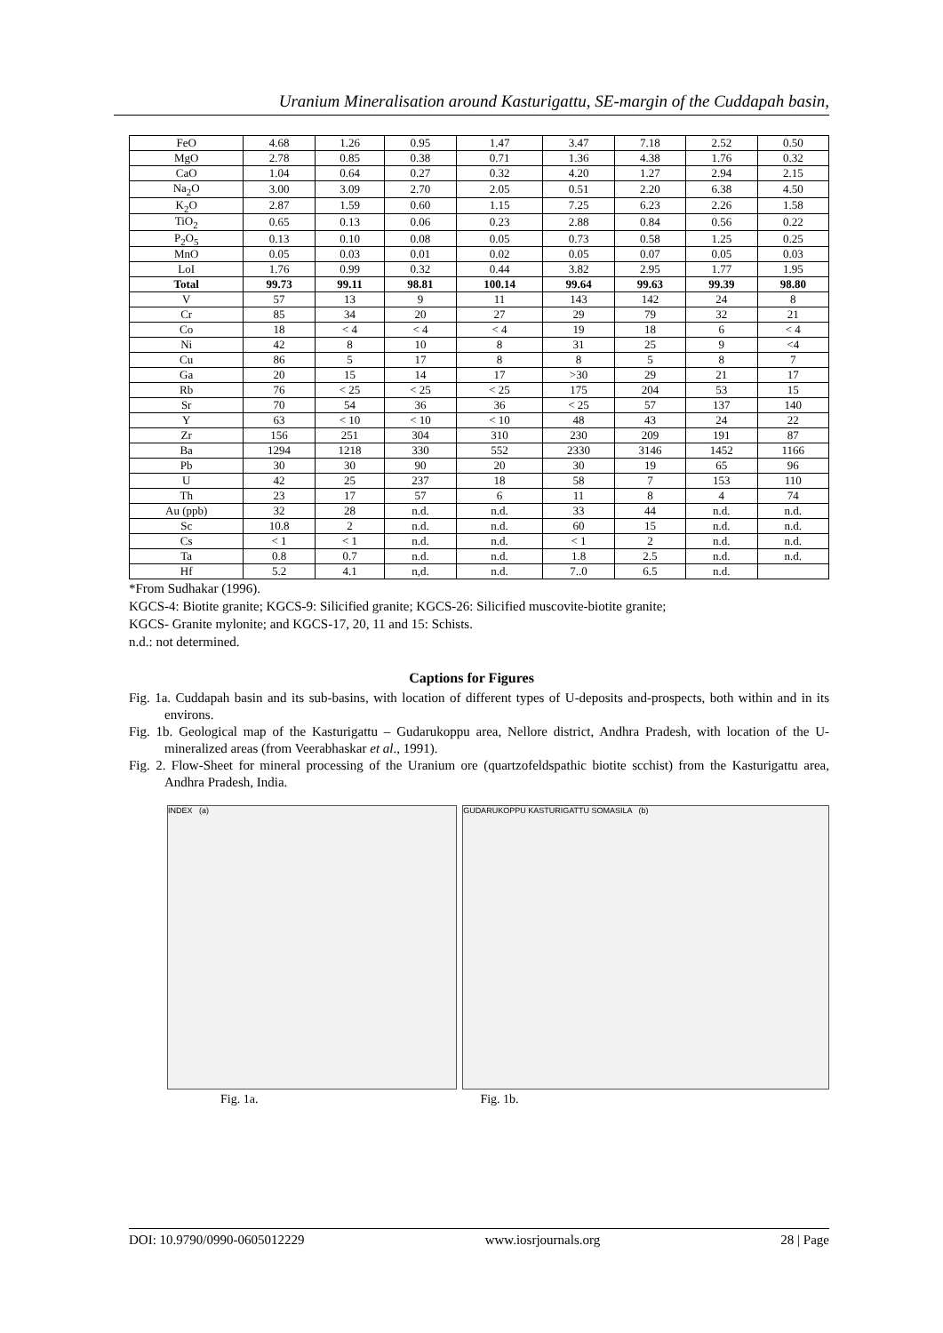Uranium Mineralisation around Kasturigattu, SE-margin of the Cuddapah basin,
| FeO | 4.68 | 1.26 | 0.95 | 1.47 | 3.47 | 7.18 | 2.52 | 0.50 |
| MgO | 2.78 | 0.85 | 0.38 | 0.71 | 1.36 | 4.38 | 1.76 | 0.32 |
| CaO | 1.04 | 0.64 | 0.27 | 0.32 | 4.20 | 1.27 | 2.94 | 2.15 |
| Na<sub>2</sub>O | 3.00 | 3.09 | 2.70 | 2.05 | 0.51 | 2.20 | 6.38 | 4.50 |
| K<sub>2</sub>O | 2.87 | 1.59 | 0.60 | 1.15 | 7.25 | 6.23 | 2.26 | 1.58 |
| TiO<sub>2</sub> | 0.65 | 0.13 | 0.06 | 0.23 | 2.88 | 0.84 | 0.56 | 0.22 |
| P<sub>2</sub>O<sub>5</sub> | 0.13 | 0.10 | 0.08 | 0.05 | 0.73 | 0.58 | 1.25 | 0.25 |
| MnO | 0.05 | 0.03 | 0.01 | 0.02 | 0.05 | 0.07 | 0.05 | 0.03 |
| LoI | 1.76 | 0.99 | 0.32 | 0.44 | 3.82 | 2.95 | 1.77 | 1.95 |
| Total | 99.73 | 99.11 | 98.81 | 100.14 | 99.64 | 99.63 | 99.39 | 98.80 |
| V | 57 | 13 | 9 | 11 | 143 | 142 | 24 | 8 |
| Cr | 85 | 34 | 20 | 27 | 29 | 79 | 32 | 21 |
| Co | 18 | < 4 | < 4 | < 4 | 19 | 18 | 6 | < 4 |
| Ni | 42 | 8 | 10 | 8 | 31 | 25 | 9 | <4 |
| Cu | 86 | 5 | 17 | 8 | 8 | 5 | 8 | 7 |
| Ga | 20 | 15 | 14 | 17 | >30 | 29 | 21 | 17 |
| Rb | 76 | < 25 | < 25 | < 25 | 175 | 204 | 53 | 15 |
| Sr | 70 | 54 | 36 | 36 | < 25 | 57 | 137 | 140 |
| Y | 63 | < 10 | < 10 | < 10 | 48 | 43 | 24 | 22 |
| Zr | 156 | 251 | 304 | 310 | 230 | 209 | 191 | 87 |
| Ba | 1294 | 1218 | 330 | 552 | 2330 | 3146 | 1452 | 1166 |
| Pb | 30 | 30 | 90 | 20 | 30 | 19 | 65 | 96 |
| U | 42 | 25 | 237 | 18 | 58 | 7 | 153 | 110 |
| Th | 23 | 17 | 57 | 6 | 11 | 8 | 4 | 74 |
| Au (ppb) | 32 | 28 | n.d. | n.d. | 33 | 44 | n.d. | n.d. |
| Sc | 10.8 | 2 | n.d. | n.d. | 60 | 15 | n.d. | n.d. |
| Cs | < 1 | < 1 | n.d. | n.d. | < 1 | 2 | n.d. | n.d. |
| Ta | 0.8 | 0.7 | n.d. | n.d. | 1.8 | 2.5 | n.d. | n.d. |
| Hf | 5.2 | 4.1 | n,d. | n.d. | 7..0 | 6.5 | n.d. | |
*From Sudhakar (1996).
KGCS-4: Biotite granite; KGCS-9: Silicified granite; KGCS-26: Silicified muscovite-biotite granite;
KGCS- Granite mylonite; and KGCS-17, 20, 11 and 15: Schists.
n.d.: not determined.
Captions for Figures
Fig. 1a. Cuddapah basin and its sub-basins, with location of different types of U-deposits and-prospects, both within and in its environs.
Fig. 1b. Geological map of the Kasturigattu – Gudarukoppu area, Nellore district, Andhra Pradesh, with location of the U-mineralized areas (from Veerabhaskar et al., 1991).
Fig. 2. Flow-Sheet for mineral processing of the Uranium ore (quartzofeldspathic biotite scchist) from the Kasturigattu area, Andhra Pradesh, India.
INDEX (a) GUDARUKOPPU KASTURIGATTU SOMASILA (b)
Fig. 1a. Fig. 1b.
DOI: 10.9790/0990-0605012229 www.iosrjournals.org 28 | Page